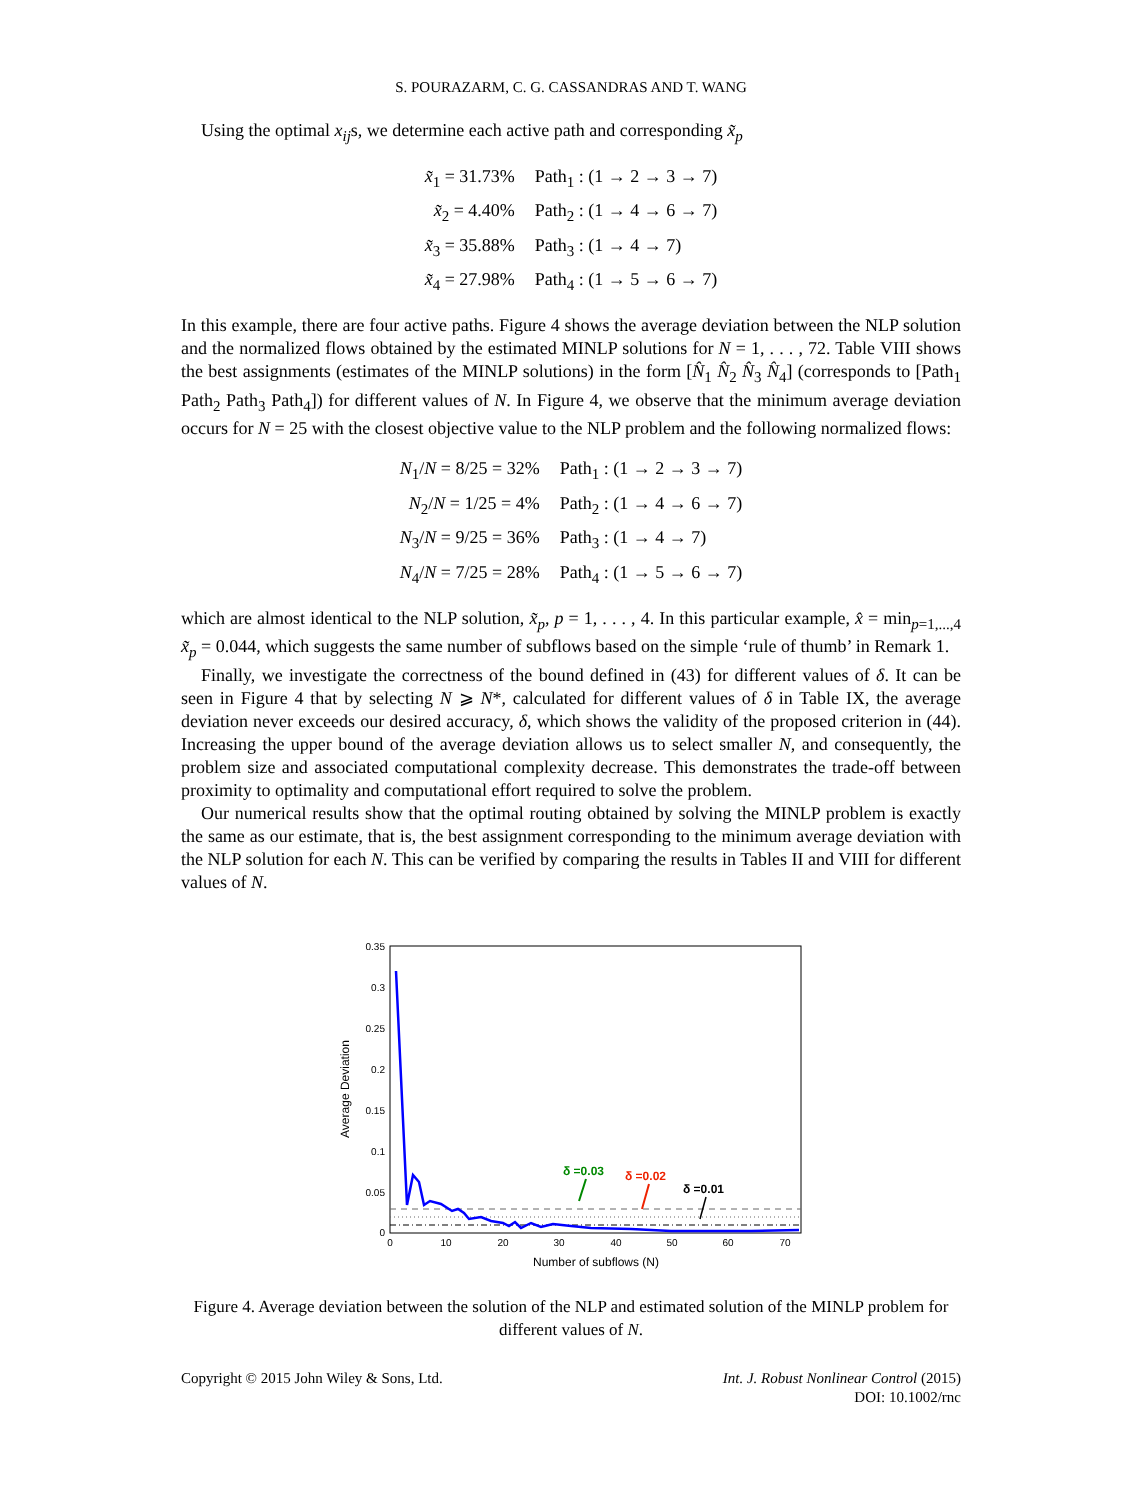S. POURAZARM, C. G. CASSANDRAS AND T. WANG
Using the optimal x<sub>ij</sub>s, we determine each active path and corresponding x̃<sub>p</sub>
| x̃<sub>1</sub> = 31.73% | Path<sub>1</sub> : (1 → 2 → 3 → 7) |
| x̃<sub>2</sub> = 4.40% | Path<sub>2</sub> : (1 → 4 → 6 → 7) |
| x̃<sub>3</sub> = 35.88% | Path<sub>3</sub> : (1 → 4 → 7) |
| x̃<sub>4</sub> = 27.98% | Path<sub>4</sub> : (1 → 5 → 6 → 7) |
In this example, there are four active paths. Figure 4 shows the average deviation between the NLP solution and the normalized flows obtained by the estimated MINLP solutions for N = 1, . . . , 72. Table VIII shows the best assignments (estimates of the MINLP solutions) in the form [N̂<sub>1</sub> N̂<sub>2</sub> N̂<sub>3</sub> N̂<sub>4</sub>] (corresponds to [Path<sub>1</sub> Path<sub>2</sub> Path<sub>3</sub> Path<sub>4</sub>]) for different values of N. In Figure 4, we observe that the minimum average deviation occurs for N = 25 with the closest objective value to the NLP problem and the following normalized flows:
| N<sub>1</sub>/ N = 8/25 = 32% | Path<sub>1</sub> : (1 → 2 → 3 → 7) |
| N<sub>2</sub>/ N = 1/25 = 4% | Path<sub>2</sub> : (1 → 4 → 6 → 7) |
| N<sub>3</sub>/ N = 9/25 = 36% | Path<sub>3</sub> : (1 → 4 → 7) |
| N<sub>4</sub>/ N = 7/25 = 28% | Path<sub>4</sub> : (1 → 5 → 6 → 7) |
which are almost identical to the NLP solution, x̃<sub>p</sub>, p = 1, . . . , 4. In this particular example, x̂ = min<sub>p=1,...,4</sub> x̃<sub>p</sub> = 0.044, which suggests the same number of subflows based on the simple ‘rule of thumb’ in Remark 1.
Finally, we investigate the correctness of the bound defined in (43) for different values of δ. It can be seen in Figure 4 that by selecting N ⩾ N*, calculated for different values of δ in Table IX, the average deviation never exceeds our desired accuracy, δ, which shows the validity of the proposed criterion in (44). Increasing the upper bound of the average deviation allows us to select smaller N, and consequently, the problem size and associated computational complexity decrease. This demonstrates the trade-off between proximity to optimality and computational effort required to solve the problem.
Our numerical results show that the optimal routing obtained by solving the MINLP problem is exactly the same as our estimate, that is, the best assignment corresponding to the minimum average deviation with the NLP solution for each N. This can be verified by comparing the results in Tables II and VIII for different values of N.
0.35
0.3
0.25
0.2
0.15
0.1
0.05
0
0
10
20
30
40
50
60
70
Number of subflows (N)
Average Deviation
δ =0.03
δ =0.02
δ =0.01
Figure 4. Average deviation between the solution of the NLP and estimated solution of the MINLP problem for different values of N.
Copyright © 2015 John Wiley & Sons, Ltd.
Int. J. Robust Nonlinear Control (2015)
DOI: 10.1002/rnc